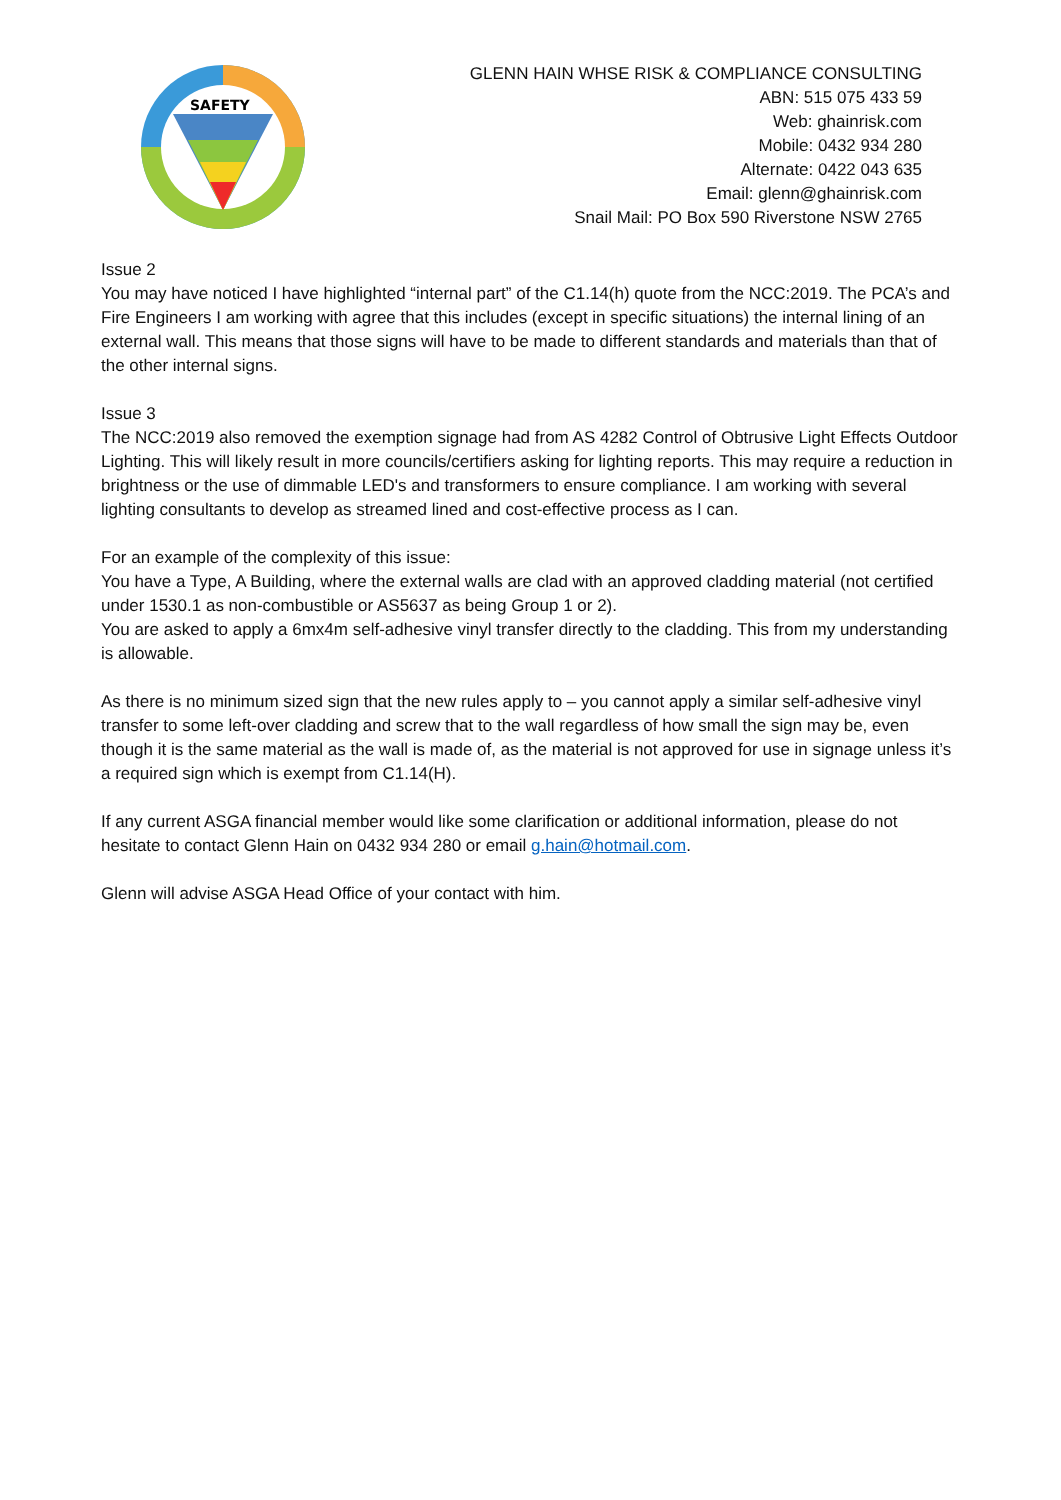SAFETY
GLENN HAIN WHSE RISK & COMPLIANCE CONSULTING
ABN: 515 075 433 59
Web: ghainrisk.com
Mobile: 0432 934 280
Alternate: 0422 043 635
Email: glenn@ghainrisk.com
Snail Mail: PO Box 590 Riverstone NSW 2765
Issue 2
You may have noticed I have highlighted “internal part” of the C1.14(h) quote from the NCC:2019. The PCA’s and Fire Engineers I am working with agree that this includes (except in specific situations) the internal lining of an external wall. This means that those signs will have to be made to different standards and materials than that of the other internal signs.
Issue 3
The NCC:2019 also removed the exemption signage had from AS 4282 Control of Obtrusive Light Effects Outdoor Lighting. This will likely result in more councils/certifiers asking for lighting reports. This may require a reduction in brightness or the use of dimmable LED's and transformers to ensure compliance. I am working with several lighting consultants to develop as streamed lined and cost-effective process as I can.
For an example of the complexity of this issue:
You have a Type, A Building, where the external walls are clad with an approved cladding material (not certified under 1530.1 as non-combustible or AS5637 as being Group 1 or 2).
You are asked to apply a 6mx4m self-adhesive vinyl transfer directly to the cladding. This from my understanding is allowable.
As there is no minimum sized sign that the new rules apply to – you cannot apply a similar self-adhesive vinyl transfer to some left-over cladding and screw that to the wall regardless of how small the sign may be, even though it is the same material as the wall is made of, as the material is not approved for use in signage unless it’s a required sign which is exempt from C1.14(H).
If any current ASGA financial member would like some clarification or additional information, please do not hesitate to contact Glenn Hain on 0432 934 280 or email g.hain@hotmail.com.
Glenn will advise ASGA Head Office of your contact with him.